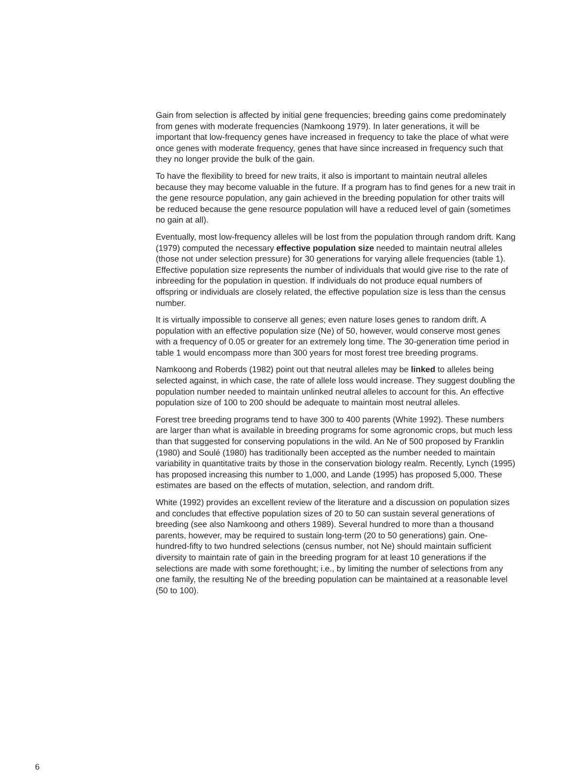Gain from selection is affected by initial gene frequencies; breeding gains come predominately from genes with moderate frequencies (Namkoong 1979). In later generations, it will be important that low-frequency genes have increased in frequency to take the place of what were once genes with moderate frequency, genes that have since increased in frequency such that they no longer provide the bulk of the gain.
To have the flexibility to breed for new traits, it also is important to maintain neutral alleles because they may become valuable in the future. If a program has to find genes for a new trait in the gene resource population, any gain achieved in the breeding population for other traits will be reduced because the gene resource population will have a reduced level of gain (sometimes no gain at all).
Eventually, most low-frequency alleles will be lost from the population through random drift. Kang (1979) computed the necessary effective population size needed to maintain neutral alleles (those not under selection pressure) for 30 generations for varying allele frequencies (table 1). Effective population size represents the number of individuals that would give rise to the rate of inbreeding for the population in question. If individuals do not produce equal numbers of offspring or individuals are closely related, the effective population size is less than the census number.
It is virtually impossible to conserve all genes; even nature loses genes to random drift. A population with an effective population size (Ne) of 50, however, would conserve most genes with a frequency of 0.05 or greater for an extremely long time. The 30-generation time period in table 1 would encompass more than 300 years for most forest tree breeding programs.
Namkoong and Roberds (1982) point out that neutral alleles may be linked to alleles being selected against, in which case, the rate of allele loss would increase. They suggest doubling the population number needed to maintain unlinked neutral alleles to account for this. An effective population size of 100 to 200 should be adequate to maintain most neutral alleles.
Forest tree breeding programs tend to have 300 to 400 parents (White 1992). These numbers are larger than what is available in breeding programs for some agronomic crops, but much less than that suggested for conserving populations in the wild. An Ne of 500 proposed by Franklin (1980) and Soulé (1980) has traditionally been accepted as the number needed to maintain variability in quantitative traits by those in the conservation biology realm. Recently, Lynch (1995) has proposed increasing this number to 1,000, and Lande (1995) has proposed 5,000. These estimates are based on the effects of mutation, selection, and random drift.
White (1992) provides an excellent review of the literature and a discussion on population sizes and concludes that effective population sizes of 20 to 50 can sustain several generations of breeding (see also Namkoong and others 1989). Several hundred to more than a thousand parents, however, may be required to sustain long-term (20 to 50 generations) gain. One-hundred-fifty to two hundred selections (census number, not Ne) should maintain sufficient diversity to maintain rate of gain in the breeding program for at least 10 generations if the selections are made with some forethought; i.e., by limiting the number of selections from any one family, the resulting Ne of the breeding population can be maintained at a reasonable level (50 to 100).
6